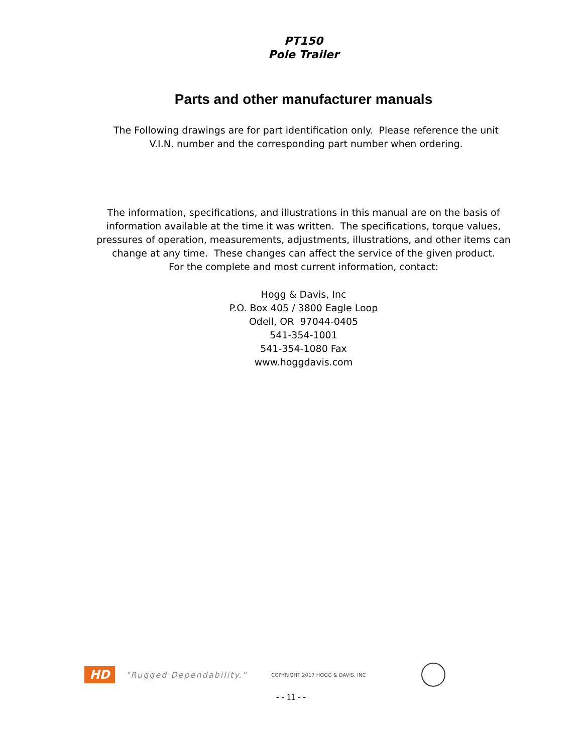PT150
Pole Trailer
Parts and other manufacturer manuals
The Following drawings are for part identification only. Please reference the unit
V.I.N. number and the corresponding part number when ordering.
The information, specifications, and illustrations in this manual are on the basis of
information available at the time it was written. The specifications, torque values,
pressures of operation, measurements, adjustments, illustrations, and other items can
change at any time. These changes can affect the service of the given product.
For the complete and most current information, contact:
Hogg & Davis, Inc
P.O. Box 405 / 3800 Eagle Loop
Odell, OR 97044-0405
541-354-1001
541-354-1080 Fax
www.hoggdavis.com
HD
"Rugged Dependability." COPYRIGHT 2017 HOGG & DAVIS, INC
- - 11 - -